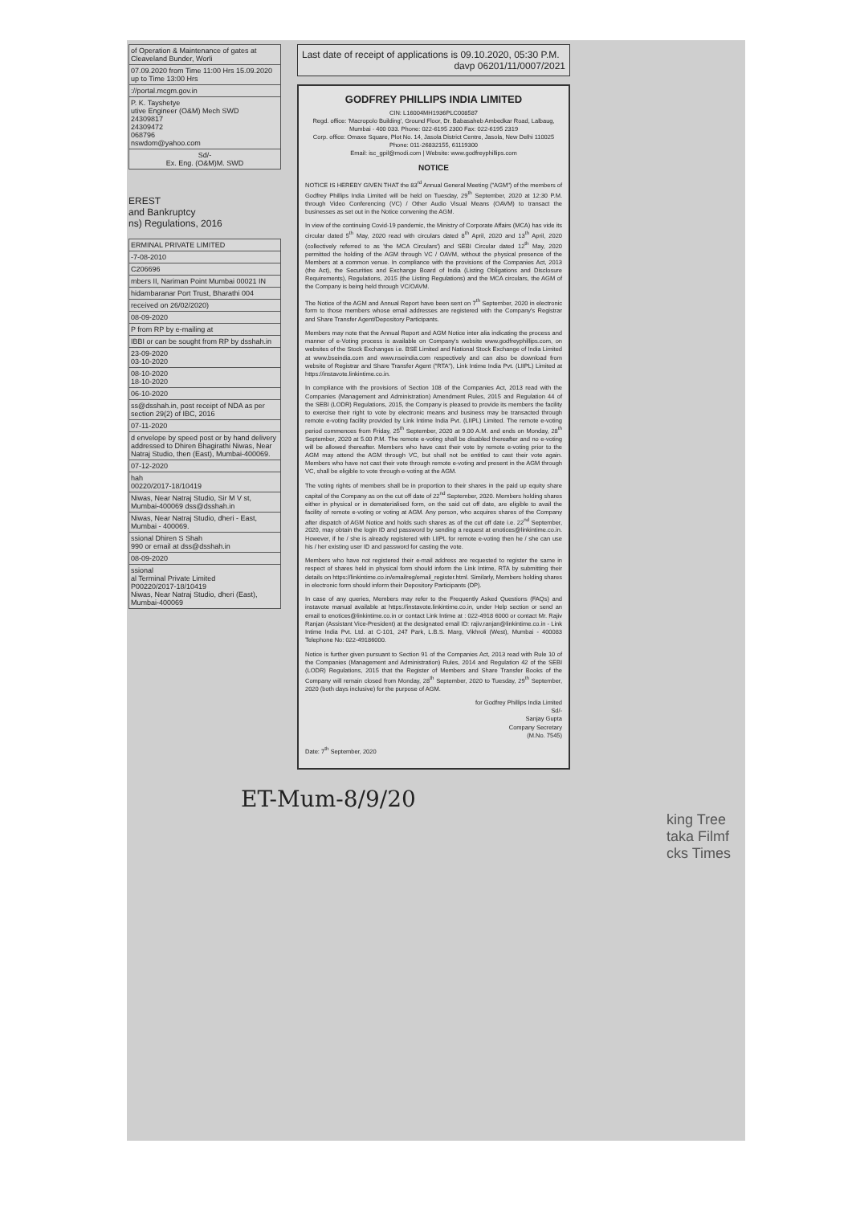| of Operation & Maintenance of gates at Cleaveland Bunder, Worli |
| 07.09.2020 from Time 11:00 Hrs 15.09.2020 up to Time 13:00 Hrs |
| ://portal.mcgm.gov.in |
| P. K. Tayshetye utive Engineer (O&M) Mech SWD 24309817 24309472 068796 nswdom@yahoo.com |
| Sd/- Ex. Eng. (O&M)M. SWD |
EREST
and Bankruptcy
ns) Regulations, 2016
| ERMINAL PRIVATE LIMITED |
| -7-08-2010 |
| C206696 |
| mbers II, Nariman Point Mumbai 00021 IN |
| hidambaranar Port Trust, Bharathi 004 |
| received on 26/02/2020) |
| 08-09-2020 |
| P from RP by e-mailing at |
| IBBI or can be sought from RP by dsshah.in |
| 23-09-2020 03-10-2020 |
| 08-10-2020 18-10-2020 |
| 06-10-2020 |
| ss@dsshah.in, post receipt of NDA as per section 29(2) of IBC, 2016 |
| 07-11-2020 |
| d envelope by speed post or by hand delivery addressed to Dhiren Bhagirathi Niwas, Near Natraj Studio, then (East), Mumbai-400069. |
| 07-12-2020 |
| hah 00220/2017-18/10419 |
| Niwas, Near Natraj Studio, Sir M V st, Mumbai-400069 dss@dsshah.in |
| Niwas, Near Natraj Studio, dheri - East, Mumbai - 400069. |
| ssional Dhiren S Shah 990 or email at dss@dsshah.in |
| 08-09-2020 |
| ssional al Terminal Private Limited P00220/2017-18/10419 Niwas, Near Natraj Studio, dheri (East), Mumbai-400069 |
Last date of receipt of applications is 09.10.2020, 05:30 P.M.
davp 06201/11/0007/2021
GODFREY PHILLIPS INDIA LIMITED
CIN: L16004MH1936PLC008587
Regd. office: 'Macropolo Building', Ground Floor, Dr. Babasaheb Ambedkar Road, Lalbaug, Mumbai - 400 033. Phone: 022-6195 2300 Fax: 022-6195 2319
Corp. office: Omaxe Square, Plot No. 14, Jasola District Centre, Jasola, New Delhi 110025 Phone: 011-26832155, 61119300
Email: isc_gpil@modi.com | Website: www.godfreyphillips.com
NOTICE
NOTICE IS HEREBY GIVEN THAT the 83<sup>rd</sup> Annual General Meeting ("AGM") of the members of Godfrey Phillips India Limited will be held on Tuesday, 29<sup>th</sup> September, 2020 at 12:30 P.M. through Video Conferencing (VC) / Other Audio Visual Means (OAVM) to transact the businesses as set out in the Notice convening the AGM.
In view of the continuing Covid-19 pandemic, the Ministry of Corporate Affairs (MCA) has vide its circular dated 5<sup>th</sup> May, 2020 read with circulars dated 8<sup>th</sup> April, 2020 and 13<sup>th</sup> April, 2020 (collectively referred to as 'the MCA Circulars') and SEBI Circular dated 12<sup>th</sup> May, 2020 permitted the holding of the AGM through VC / OAVM, without the physical presence of the Members at a common venue. In compliance with the provisions of the Companies Act, 2013 (the Act), the Securities and Exchange Board of India (Listing Obligations and Disclosure Requirements), Regulations, 2015 (the Listing Regulations) and the MCA circulars, the AGM of the Company is being held through VC/OAVM.
The Notice of the AGM and Annual Report have been sent on 7<sup>th</sup> September, 2020 in electronic form to those members whose email addresses are registered with the Company's Registrar and Share Transfer Agent/Depository Participants.
Members may note that the Annual Report and AGM Notice inter alia indicating the process and manner of e-Voting process is available on Company's website www.godfreyphillips.com, on websites of the Stock Exchanges i.e. BSE Limited and National Stock Exchange of India Limited at www.bseindia.com and www.nseindia.com respectively and can also be download from website of Registrar and Share Transfer Agent ("RTA"), Link Intime India Pvt. (LIIPL) Limited at https://instavote.linkintime.co.in.
In compliance with the provisions of Section 108 of the Companies Act, 2013 read with the Companies (Management and Administration) Amendment Rules, 2015 and Regulation 44 of the SEBI (LODR) Regulations, 2015, the Company is pleased to provide its members the facility to exercise their right to vote by electronic means and business may be transacted through remote e-voting facility provided by Link Intime India Pvt. (LIIPL) Limited. The remote e-voting period commences from Friday, 25<sup>th</sup> September, 2020 at 9.00 A.M. and ends on Monday, 28<sup>th</sup> September, 2020 at 5.00 P.M. The remote e-voting shall be disabled thereafter and no e-voting will be allowed thereafter. Members who have cast their vote by remote e-voting prior to the AGM may attend the AGM through VC, but shall not be entitled to cast their vote again. Members who have not cast their vote through remote e-voting and present in the AGM through VC, shall be eligible to vote through e-voting at the AGM.
The voting rights of members shall be in proportion to their shares in the paid up equity share capital of the Company as on the cut off date of 22<sup>nd</sup> September, 2020. Members holding shares either in physical or in dematerialised form, on the said cut off date, are eligible to avail the facility of remote e-voting or voting at AGM. Any person, who acquires shares of the Company after dispatch of AGM Notice and holds such shares as of the cut off date i.e. 22<sup>nd</sup> September, 2020, may obtain the login ID and password by sending a request at enotices@linkintime.co.in. However, if he / she is already registered with LIIPL for remote e-voting then he / she can use his / her existing user ID and password for casting the vote.
Members who have not registered their e-mail address are requested to register the same in respect of shares held in physical form should inform the Link Intime, RTA by submitting their details on https://linkintime.co.in/emailreg/email_register.html. Similarly, Members holding shares in electronic form should inform their Depository Participants (DP).
In case of any queries, Members may refer to the Frequently Asked Questions (FAQs) and instavote manual available at https://instavote.linkintime.co.in, under Help section or send an email to enotices@linkintime.co.in or contact Link Intime at : 022-4918 6000 or contact Mr. Rajiv Ranjan (Assistant Vice-President) at the designated email ID: rajiv.ranjan@linkintime.co.in - Link Intime India Pvt. Ltd. at C-101, 247 Park, L.B.S. Marg, Vikhroli (West), Mumbai - 400083 Telephone No: 022-49186000.
Notice is further given pursuant to Section 91 of the Companies Act, 2013 read with Rule 10 of the Companies (Management and Administration) Rules, 2014 and Regulation 42 of the SEBI (LODR) Regulations, 2015 that the Register of Members and Share Transfer Books of the Company will remain closed from Monday, 28<sup>th</sup> September, 2020 to Tuesday, 29<sup>th</sup> September, 2020 (both days inclusive) for the purpose of AGM.
for Godfrey Phillips India Limited
Sd/-
Sanjay Gupta
Company Secretary
(M.No. 7545)
Date: 7<sup>th</sup> September, 2020
ET-Mum-8/9/20
king Tree
taka Filmf
cks Times